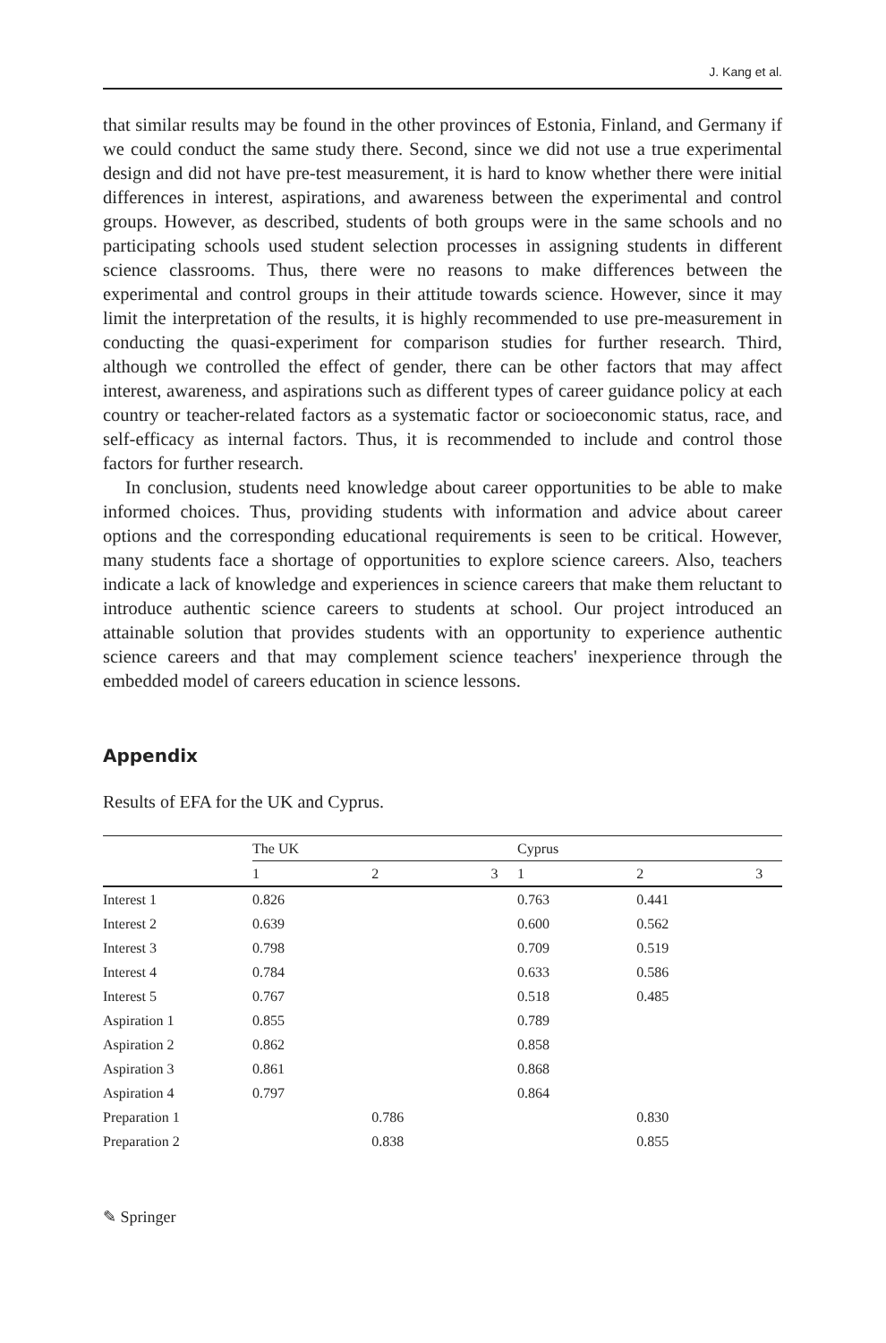J. Kang et al.
that similar results may be found in the other provinces of Estonia, Finland, and Germany if we could conduct the same study there. Second, since we did not use a true experimental design and did not have pre-test measurement, it is hard to know whether there were initial differences in interest, aspirations, and awareness between the experimental and control groups. However, as described, students of both groups were in the same schools and no participating schools used student selection processes in assigning students in different science classrooms. Thus, there were no reasons to make differences between the experimental and control groups in their attitude towards science. However, since it may limit the interpretation of the results, it is highly recommended to use pre-measurement in conducting the quasi-experiment for comparison studies for further research. Third, although we controlled the effect of gender, there can be other factors that may affect interest, awareness, and aspirations such as different types of career guidance policy at each country or teacher-related factors as a systematic factor or socioeconomic status, race, and self-efficacy as internal factors. Thus, it is recommended to include and control those factors for further research.
In conclusion, students need knowledge about career opportunities to be able to make informed choices. Thus, providing students with information and advice about career options and the corresponding educational requirements is seen to be critical. However, many students face a shortage of opportunities to explore science careers. Also, teachers indicate a lack of knowledge and experiences in science careers that make them reluctant to introduce authentic science careers to students at school. Our project introduced an attainable solution that provides students with an opportunity to experience authentic science careers and that may complement science teachers' inexperience through the embedded model of careers education in science lessons.
Appendix
Results of EFA for the UK and Cyprus.
| | The UK | | | Cyprus | | |
| --- | --- | --- | --- | --- | --- | --- |
| | 1 | 2 | 3 | 1 | 2 | 3 |
| Interest 1 | 0.826 | | | 0.763 | 0.441 | |
| Interest 2 | 0.639 | | | 0.600 | 0.562 | |
| Interest 3 | 0.798 | | | 0.709 | 0.519 | |
| Interest 4 | 0.784 | | | 0.633 | 0.586 | |
| Interest 5 | 0.767 | | | 0.518 | 0.485 | |
| Aspiration 1 | 0.855 | | | 0.789 | | |
| Aspiration 2 | 0.862 | | | 0.858 | | |
| Aspiration 3 | 0.861 | | | 0.868 | | |
| Aspiration 4 | 0.797 | | | 0.864 | | |
| Preparation 1 | | 0.786 | | | 0.830 | |
| Preparation 2 | | 0.838 | | | 0.855 | |
✎ Springer